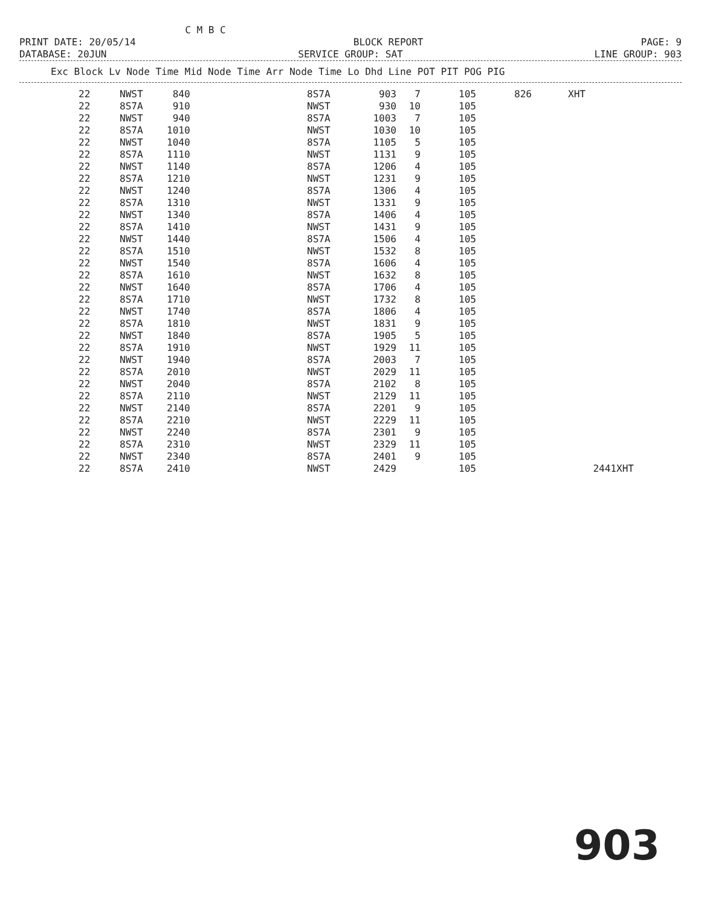C M B C
PRINT DATE: 20/05/14 BLOCK REPORT PAGE: 9
DATABASE: 20JUN SERVICE GROUP: SAT LINE GROUP: 903
| Exc Block Lv Node Time Mid Node Time Arr Node Time Lo Dhd Line POT PIT POG PIG |
| --- |
| 22 | NWST | 840 | 8S7A | 903 | 7 | 105 | 826 | | XHT | |
| 22 | 8S7A | 910 | NWST | 930 | 10 | 105 | | | | |
| 22 | NWST | 940 | 8S7A | 1003 | 7 | 105 | | | | |
| 22 | 8S7A | 1010 | NWST | 1030 | 10 | 105 | | | | |
| 22 | NWST | 1040 | 8S7A | 1105 | 5 | 105 | | | | |
| 22 | 8S7A | 1110 | NWST | 1131 | 9 | 105 | | | | |
| 22 | NWST | 1140 | 8S7A | 1206 | 4 | 105 | | | | |
| 22 | 8S7A | 1210 | NWST | 1231 | 9 | 105 | | | | |
| 22 | NWST | 1240 | 8S7A | 1306 | 4 | 105 | | | | |
| 22 | 8S7A | 1310 | NWST | 1331 | 9 | 105 | | | | |
| 22 | NWST | 1340 | 8S7A | 1406 | 4 | 105 | | | | |
| 22 | 8S7A | 1410 | NWST | 1431 | 9 | 105 | | | | |
| 22 | NWST | 1440 | 8S7A | 1506 | 4 | 105 | | | | |
| 22 | 8S7A | 1510 | NWST | 1532 | 8 | 105 | | | | |
| 22 | NWST | 1540 | 8S7A | 1606 | 4 | 105 | | | | |
| 22 | 8S7A | 1610 | NWST | 1632 | 8 | 105 | | | | |
| 22 | NWST | 1640 | 8S7A | 1706 | 4 | 105 | | | | |
| 22 | 8S7A | 1710 | NWST | 1732 | 8 | 105 | | | | |
| 22 | NWST | 1740 | 8S7A | 1806 | 4 | 105 | | | | |
| 22 | 8S7A | 1810 | NWST | 1831 | 9 | 105 | | | | |
| 22 | NWST | 1840 | 8S7A | 1905 | 5 | 105 | | | | |
| 22 | 8S7A | 1910 | NWST | 1929 | 11 | 105 | | | | |
| 22 | NWST | 1940 | 8S7A | 2003 | 7 | 105 | | | | |
| 22 | 8S7A | 2010 | NWST | 2029 | 11 | 105 | | | | |
| 22 | NWST | 2040 | 8S7A | 2102 | 8 | 105 | | | | |
| 22 | 8S7A | 2110 | NWST | 2129 | 11 | 105 | | | | |
| 22 | NWST | 2140 | 8S7A | 2201 | 9 | 105 | | | | |
| 22 | 8S7A | 2210 | NWST | 2229 | 11 | 105 | | | | |
| 22 | NWST | 2240 | 8S7A | 2301 | 9 | 105 | | | | |
| 22 | 8S7A | 2310 | NWST | 2329 | 11 | 105 | | | | |
| 22 | NWST | 2340 | 8S7A | 2401 | 9 | 105 | | | | |
| 22 | 8S7A | 2410 | NWST | 2429 | | 105 | | 2441 | | XHT |
903